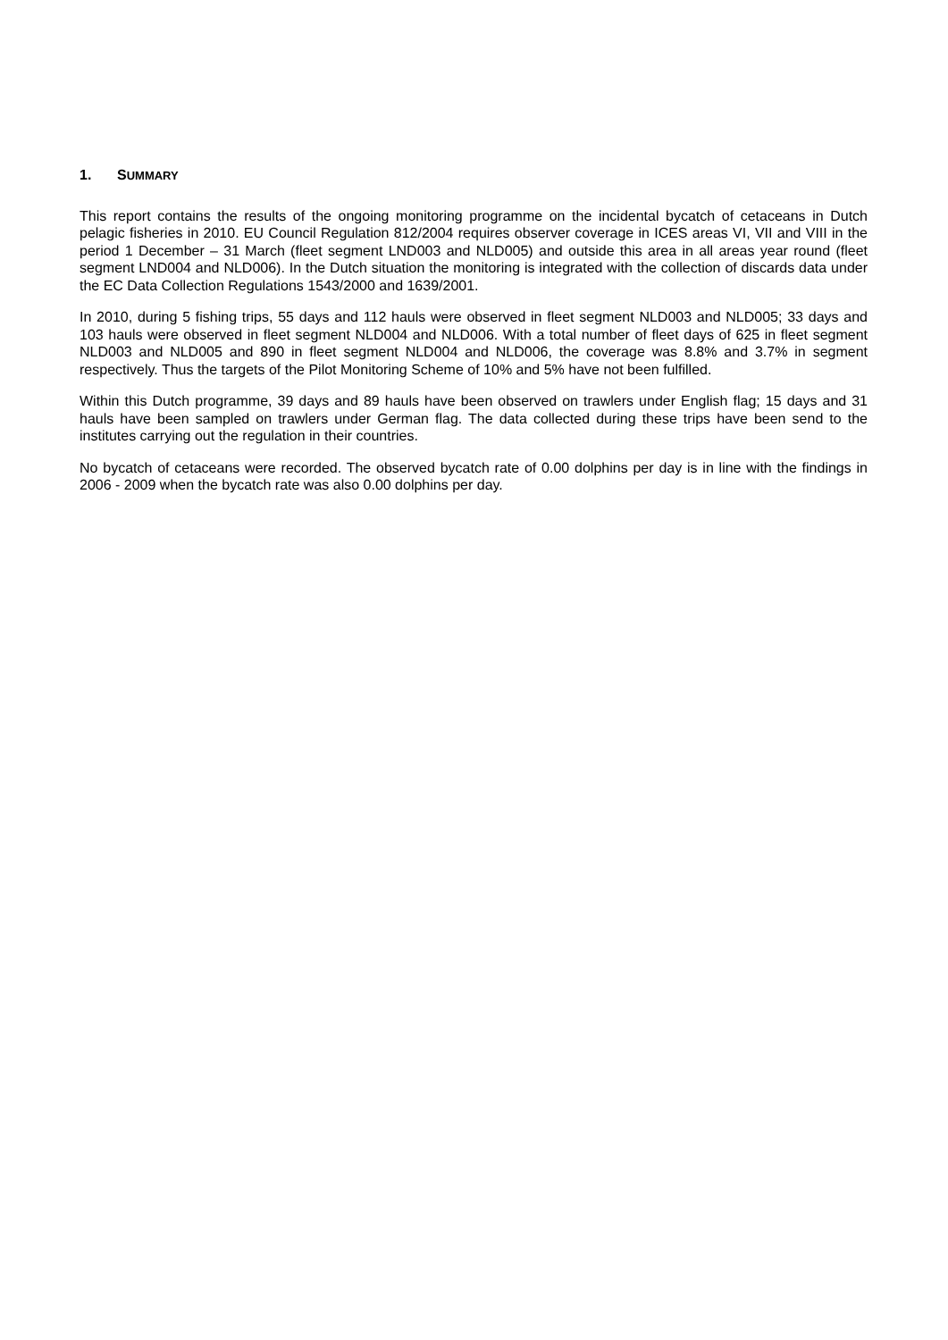1. SUMMARY
This report contains the results of the ongoing monitoring programme on the incidental bycatch of cetaceans in Dutch pelagic fisheries in 2010. EU Council Regulation 812/2004 requires observer coverage in ICES areas VI, VII and VIII in the period 1 December – 31 March (fleet segment LND003 and NLD005) and outside this area in all areas year round (fleet segment LND004 and NLD006). In the Dutch situation the monitoring is integrated with the collection of discards data under the EC Data Collection Regulations 1543/2000 and 1639/2001.
In 2010, during 5 fishing trips, 55 days and 112 hauls were observed in fleet segment NLD003 and NLD005; 33 days and 103 hauls were observed in fleet segment NLD004 and NLD006. With a total number of fleet days of 625 in fleet segment NLD003 and NLD005 and 890 in fleet segment NLD004 and NLD006, the coverage was 8.8% and 3.7% in segment respectively. Thus the targets of the Pilot Monitoring Scheme of 10% and 5% have not been fulfilled.
Within this Dutch programme, 39 days and 89 hauls have been observed on trawlers under English flag; 15 days and 31 hauls have been sampled on trawlers under German flag. The data collected during these trips have been send to the institutes carrying out the regulation in their countries.
No bycatch of cetaceans were recorded. The observed bycatch rate of 0.00 dolphins per day is in line with the findings in 2006 - 2009 when the bycatch rate was also 0.00 dolphins per day.